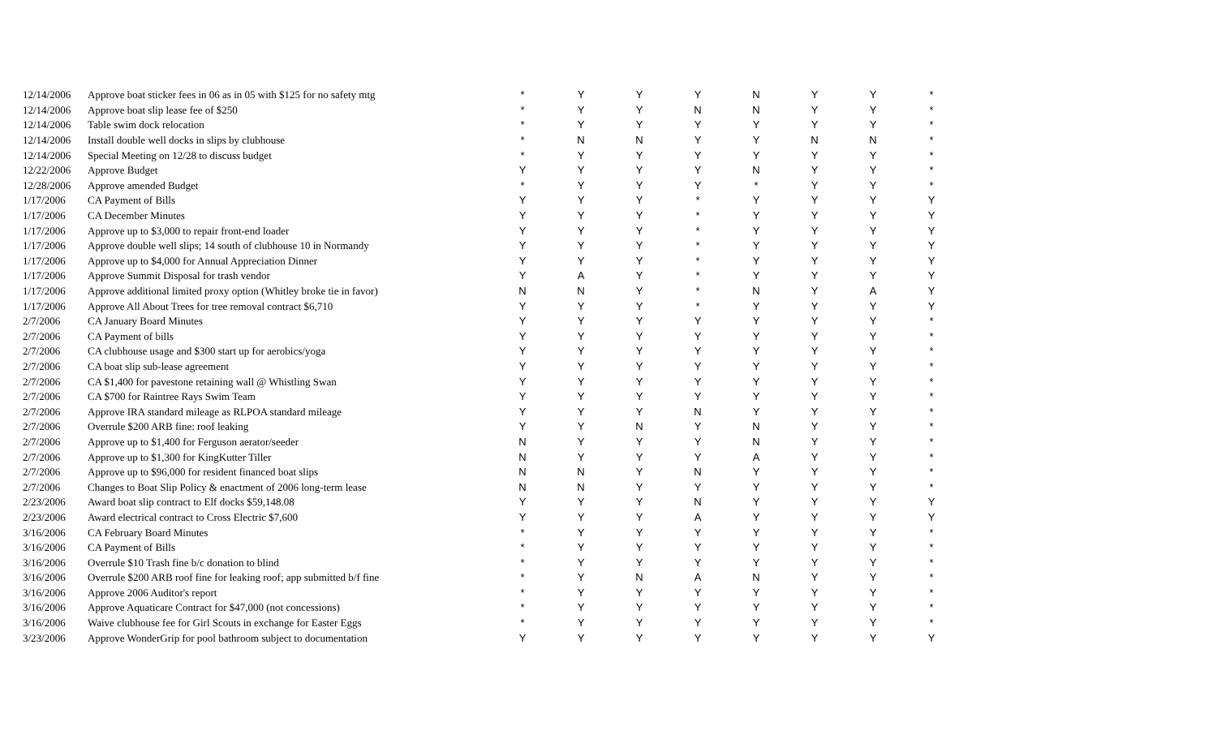| 12/14/2006 | Approve boat sticker fees in 06 as in 05 with $125 for no safety mtg | * | Y | Y | Y | N | Y | Y | * |
| 12/14/2006 | Approve boat slip lease fee of $250 | * | Y | Y | N | N | Y | Y | * |
| 12/14/2006 | Table swim dock relocation | * | Y | Y | Y | Y | Y | Y | * |
| 12/14/2006 | Install double well docks in slips by clubhouse | * | N | N | Y | Y | N | N | * |
| 12/14/2006 | Special Meeting on 12/28 to discuss budget | * | Y | Y | Y | Y | Y | Y | * |
| 12/22/2006 | Approve Budget | Y | Y | Y | Y | N | Y | Y | * |
| 12/28/2006 | Approve amended Budget | * | Y | Y | Y | * | Y | Y | * |
| 1/17/2006 | CA Payment of Bills | Y | Y | Y | * | Y | Y | Y | Y |
| 1/17/2006 | CA December Minutes | Y | Y | Y | * | Y | Y | Y | Y |
| 1/17/2006 | Approve up to $3,000 to repair front-end loader | Y | Y | Y | * | Y | Y | Y | Y |
| 1/17/2006 | Approve double well slips; 14 south of clubhouse 10 in Normandy | Y | Y | Y | * | Y | Y | Y | Y |
| 1/17/2006 | Approve up to $4,000 for Annual Appreciation Dinner | Y | Y | Y | * | Y | Y | Y | Y |
| 1/17/2006 | Approve Summit Disposal for trash vendor | Y | A | Y | * | Y | Y | Y | Y |
| 1/17/2006 | Approve additional limited proxy option (Whitley broke tie in favor) | N | N | Y | * | N | Y | A | Y |
| 1/17/2006 | Approve All About Trees for tree removal contract $6,710 | Y | Y | Y | * | Y | Y | Y | Y |
| 2/7/2006 | CA January Board Minutes | Y | Y | Y | Y | Y | Y | Y | * |
| 2/7/2006 | CA Payment of bills | Y | Y | Y | Y | Y | Y | Y | * |
| 2/7/2006 | CA clubhouse usage and $300 start up for aerobics/yoga | Y | Y | Y | Y | Y | Y | Y | * |
| 2/7/2006 | CA boat slip sub-lease agreement | Y | Y | Y | Y | Y | Y | Y | * |
| 2/7/2006 | CA $1,400 for pavestone retaining wall @ Whistling Swan | Y | Y | Y | Y | Y | Y | Y | * |
| 2/7/2006 | CA $700 for Raintree Rays Swim Team | Y | Y | Y | Y | Y | Y | Y | * |
| 2/7/2006 | Approve IRA standard mileage as RLPOA standard mileage | Y | Y | Y | N | Y | Y | Y | * |
| 2/7/2006 | Overrule $200 ARB fine: roof leaking | Y | Y | N | Y | N | Y | Y | * |
| 2/7/2006 | Approve up to $1,400 for Ferguson aerator/seeder | N | Y | Y | Y | N | Y | Y | * |
| 2/7/2006 | Approve up to $1,300 for KingKutter Tiller | N | Y | Y | Y | A | Y | Y | * |
| 2/7/2006 | Approve up to $96,000 for resident financed boat slips | N | N | Y | N | Y | Y | Y | * |
| 2/7/2006 | Changes to Boat Slip Policy & enactment of 2006 long-term lease | N | N | Y | Y | Y | Y | Y | * |
| 2/23/2006 | Award boat slip contract to Elf docks $59,148.08 | Y | Y | Y | N | Y | Y | Y | Y |
| 2/23/2006 | Award electrical contract to Cross Electric $7,600 | Y | Y | Y | A | Y | Y | Y | Y |
| 3/16/2006 | CA February Board Minutes | * | Y | Y | Y | Y | Y | Y | * |
| 3/16/2006 | CA Payment of Bills | * | Y | Y | Y | Y | Y | Y | * |
| 3/16/2006 | Overrule $10 Trash fine b/c donation to blind | * | Y | Y | Y | Y | Y | Y | * |
| 3/16/2006 | Overrule $200 ARB roof fine for leaking roof; app submitted b/f fine | * | Y | N | A | N | Y | Y | * |
| 3/16/2006 | Approve 2006 Auditor's report | * | Y | Y | Y | Y | Y | Y | * |
| 3/16/2006 | Approve Aquaticare Contract for $47,000 (not concessions) | * | Y | Y | Y | Y | Y | Y | * |
| 3/16/2006 | Waive clubhouse fee for Girl Scouts in exchange for Easter Eggs | * | Y | Y | Y | Y | Y | Y | * |
| 3/23/2006 | Approve WonderGrip for pool bathroom subject to documentation | Y | Y | Y | Y | Y | Y | Y | Y |